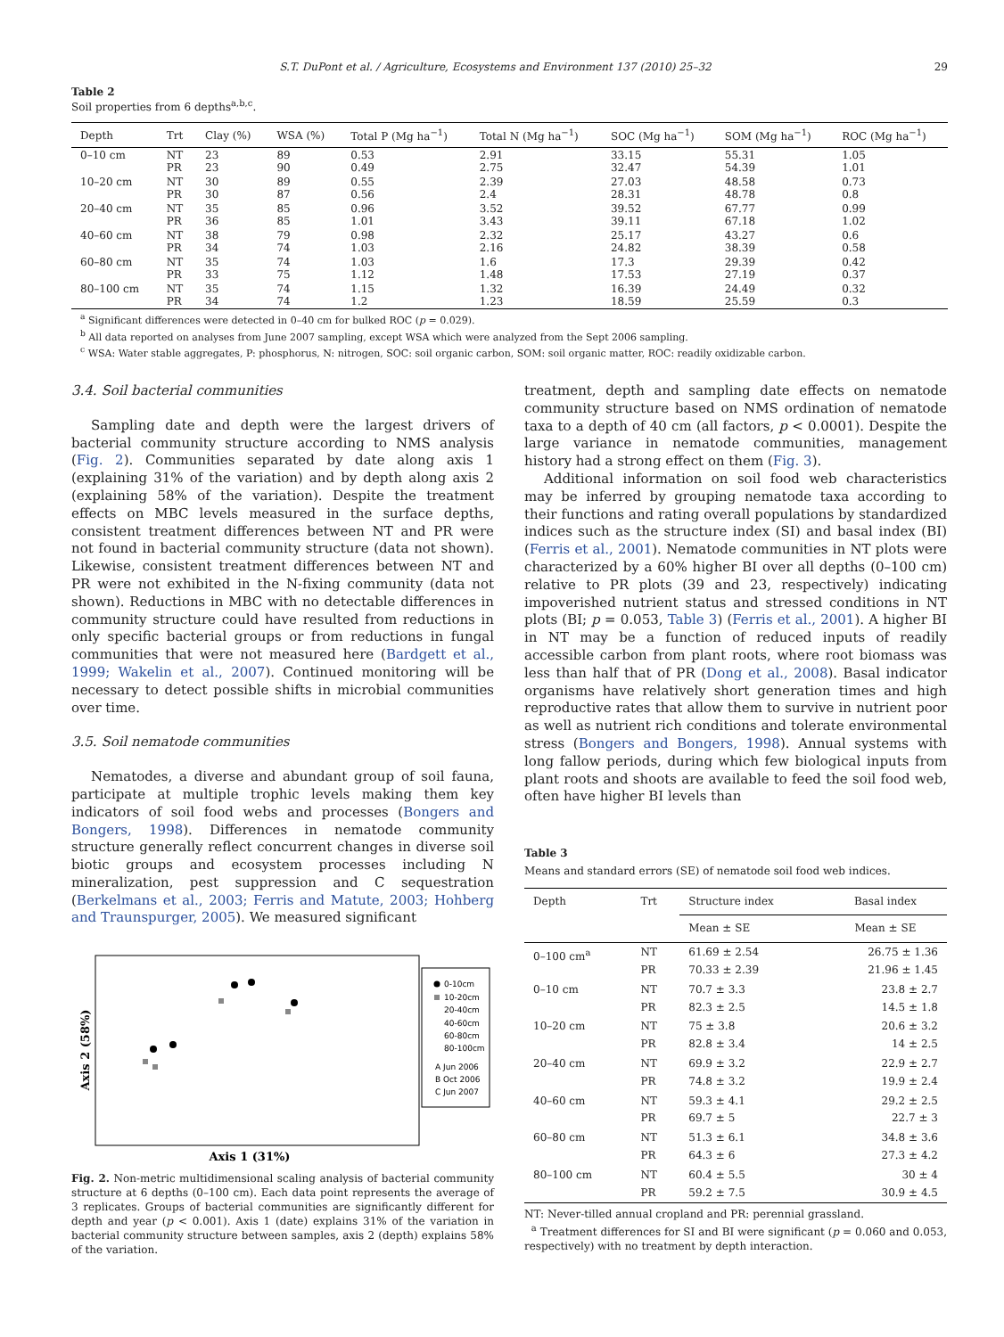S.T. DuPont et al. / Agriculture, Ecosystems and Environment 137 (2010) 25–32 29
Table 2
Soil properties from 6 depths<sup>a,b,c</sup>.
| Depth | Trt | Clay (%) | WSA (%) | Total P (Mg ha<sup>−1</sup>) | Total N (Mg ha<sup>−1</sup>) | SOC (Mg ha<sup>−1</sup>) | SOM (Mg ha<sup>−1</sup>) | ROC (Mg ha<sup>−1</sup>) |
| --- | --- | --- | --- | --- | --- | --- | --- | --- |
| 0–10 cm | NT PR | 23 23 | 89 90 | 0.53 0.49 | 2.91 2.75 | 33.15 32.47 | 55.31 54.39 | 1.05 1.01 |
| 10–20 cm | NT PR | 30 30 | 89 87 | 0.55 0.56 | 2.39 2.4 | 27.03 28.31 | 48.58 48.78 | 0.73 0.8 |
| 20–40 cm | NT PR | 35 36 | 85 85 | 0.96 1.01 | 3.52 3.43 | 39.52 39.11 | 67.77 67.18 | 0.99 1.02 |
| 40–60 cm | NT PR | 38 34 | 79 74 | 0.98 1.03 | 2.32 2.16 | 25.17 24.82 | 43.27 38.39 | 0.6 0.58 |
| 60–80 cm | NT PR | 35 33 | 74 75 | 1.03 1.12 | 1.6 1.48 | 17.3 17.53 | 29.39 27.19 | 0.42 0.37 |
| 80–100 cm | NT PR | 35 34 | 74 74 | 1.15 1.2 | 1.32 1.23 | 16.39 18.59 | 24.49 25.59 | 0.32 0.3 |
<sup>a</sup> Significant differences were detected in 0–40 cm for bulked ROC (p = 0.029).
<sup>b</sup> All data reported on analyses from June 2007 sampling, except WSA which were analyzed from the Sept 2006 sampling.
<sup>c</sup> WSA: Water stable aggregates, P: phosphorus, N: nitrogen, SOC: soil organic carbon, SOM: soil organic matter, ROC: readily oxidizable carbon.
3.4. Soil bacterial communities
Sampling date and depth were the largest drivers of bacterial community structure according to NMS analysis (Fig. 2). Communities separated by date along axis 1 (explaining 31% of the variation) and by depth along axis 2 (explaining 58% of the variation). Despite the treatment effects on MBC levels measured in the surface depths, consistent treatment differences between NT and PR were not found in bacterial community structure (data not shown). Likewise, consistent treatment differences between NT and PR were not exhibited in the N-fixing community (data not shown). Reductions in MBC with no detectable differences in community structure could have resulted from reductions in only specific bacterial groups or from reductions in fungal communities that were not measured here (Bardgett et al., 1999; Wakelin et al., 2007). Continued monitoring will be necessary to detect possible shifts in microbial communities over time.
3.5. Soil nematode communities
Nematodes, a diverse and abundant group of soil fauna, participate at multiple trophic levels making them key indicators of soil food webs and processes (Bongers and Bongers, 1998). Differences in nematode community structure generally reflect concurrent changes in diverse soil biotic groups and ecosystem processes including N mineralization, pest suppression and C sequestration (Berkelmans et al., 2003; Ferris and Matute, 2003; Hohberg and Traunspurger, 2005). We measured significant
Axis 2 (58%)
Axis 1 (31%)
0-10cm
10-20cm
20-40cm
40-60cm
60-80cm
80-100cm
A Jun 2006
B Oct 2006
C Jun 2007
Fig. 2. Non-metric multidimensional scaling analysis of bacterial community structure at 6 depths (0–100 cm). Each data point represents the average of 3 replicates. Groups of bacterial communities are significantly different for depth and year (p < 0.001). Axis 1 (date) explains 31% of the variation in bacterial community structure between samples, axis 2 (depth) explains 58% of the variation.
treatment, depth and sampling date effects on nematode community structure based on NMS ordination of nematode taxa to a depth of 40 cm (all factors, p < 0.0001). Despite the large variance in nematode communities, management history had a strong effect on them (Fig. 3).
Additional information on soil food web characteristics may be inferred by grouping nematode taxa according to their functions and rating overall populations by standardized indices such as the structure index (SI) and basal index (BI) (Ferris et al., 2001). Nematode communities in NT plots were characterized by a 60% higher BI over all depths (0–100 cm) relative to PR plots (39 and 23, respectively) indicating impoverished nutrient status and stressed conditions in NT plots (BI; p = 0.053, Table 3) (Ferris et al., 2001). A higher BI in NT may be a function of reduced inputs of readily accessible carbon from plant roots, where root biomass was less than half that of PR (Dong et al., 2008). Basal indicator organisms have relatively short generation times and high reproductive rates that allow them to survive in nutrient poor as well as nutrient rich conditions and tolerate environmental stress (Bongers and Bongers, 1998). Annual systems with long fallow periods, during which few biological inputs from plant roots and shoots are available to feed the soil food web, often have higher BI levels than
Table 3
Means and standard errors (SE) of nematode soil food web indices.
| Depth | Trt | Structure index | Basal index |
| --- | --- | --- | --- |
| | | Mean ± SE | Mean ± SE |
| 0–100 cm<sup>a</sup> | NT PR | 61.69 ± 2.54 70.33 ± 2.39 | 26.75 ± 1.36 21.96 ± 1.45 |
| 0–10 cm | NT PR | 70.7 ± 3.3 82.3 ± 2.5 | 23.8 ± 2.7 14.5 ± 1.8 |
| 10–20 cm | NT PR | 75 ± 3.8 82.8 ± 3.4 | 20.6 ± 3.2 14 ± 2.5 |
| 20–40 cm | NT PR | 69.9 ± 3.2 74.8 ± 3.2 | 22.9 ± 2.7 19.9 ± 2.4 |
| 40–60 cm | NT PR | 59.3 ± 4.1 69.7 ± 5 | 29.2 ± 2.5 22.7 ± 3 |
| 60–80 cm | NT PR | 51.3 ± 6.1 64.3 ± 6 | 34.8 ± 3.6 27.3 ± 4.2 |
| 80–100 cm | NT PR | 60.4 ± 5.5 59.2 ± 7.5 | 30 ± 4 30.9 ± 4.5 |
NT: Never-tilled annual cropland and PR: perennial grassland.
<sup>a</sup> Treatment differences for SI and BI were significant (p = 0.060 and 0.053, respectively) with no treatment by depth interaction.